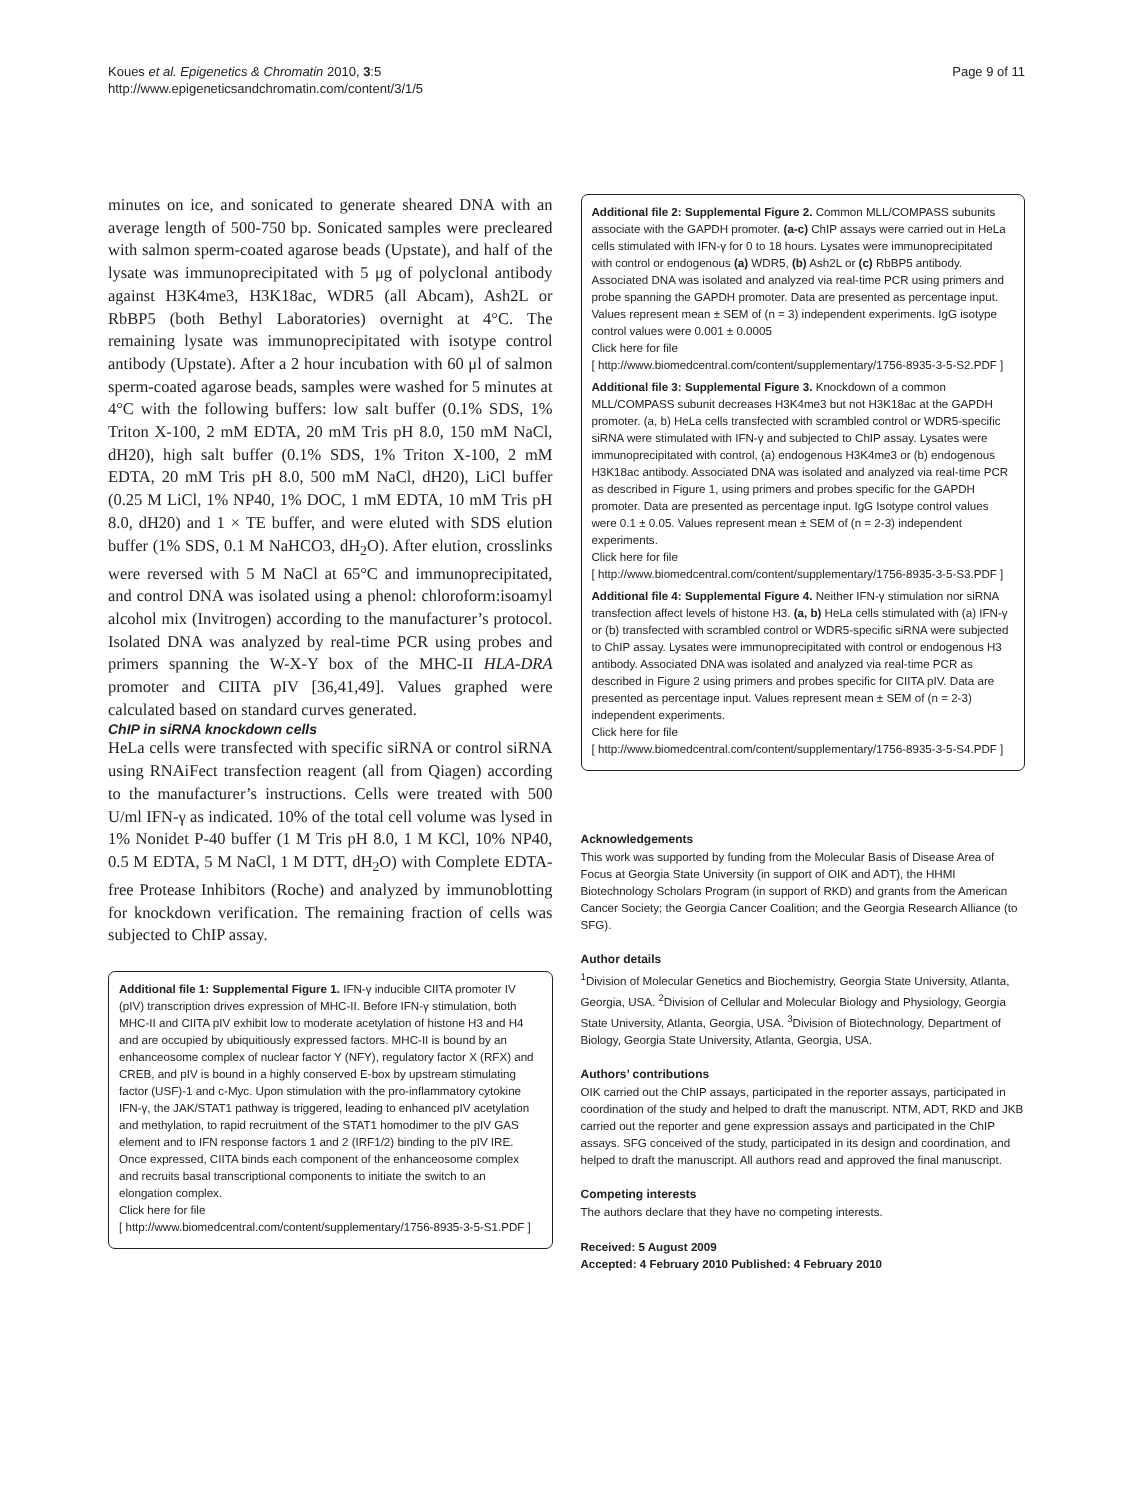Koues et al. Epigenetics & Chromatin 2010, 3:5
http://www.epigeneticsandchromatin.com/content/3/1/5
Page 9 of 11
minutes on ice, and sonicated to generate sheared DNA with an average length of 500-750 bp. Sonicated samples were precleared with salmon sperm-coated agarose beads (Upstate), and half of the lysate was immunoprecipitated with 5 μg of polyclonal antibody against H3K4me3, H3K18ac, WDR5 (all Abcam), Ash2L or RbBP5 (both Bethyl Laboratories) overnight at 4°C. The remaining lysate was immunoprecipitated with isotype control antibody (Upstate). After a 2 hour incubation with 60 μl of salmon sperm-coated agarose beads, samples were washed for 5 minutes at 4°C with the following buffers: low salt buffer (0.1% SDS, 1% Triton X-100, 2 mM EDTA, 20 mM Tris pH 8.0, 150 mM NaCl, dH20), high salt buffer (0.1% SDS, 1% Triton X-100, 2 mM EDTA, 20 mM Tris pH 8.0, 500 mM NaCl, dH20), LiCl buffer (0.25 M LiCl, 1% NP40, 1% DOC, 1 mM EDTA, 10 mM Tris pH 8.0, dH20) and 1 × TE buffer, and were eluted with SDS elution buffer (1% SDS, 0.1 M NaHCO3, dH<sub>2</sub>O). After elution, crosslinks were reversed with 5 M NaCl at 65°C and immunoprecipitated, and control DNA was isolated using a phenol: chloroform:isoamyl alcohol mix (Invitrogen) according to the manufacturer’s protocol. Isolated DNA was analyzed by real-time PCR using probes and primers spanning the W-X-Y box of the MHC-II HLA-DRA promoter and CIITA pIV [36,41,49]. Values graphed were calculated based on standard curves generated.
ChIP in siRNA knockdown cells
HeLa cells were transfected with specific siRNA or control siRNA using RNAiFect transfection reagent (all from Qiagen) according to the manufacturer’s instructions. Cells were treated with 500 U/ml IFN-γ as indicated. 10% of the total cell volume was lysed in 1% Nonidet P-40 buffer (1 M Tris pH 8.0, 1 M KCl, 10% NP40, 0.5 M EDTA, 5 M NaCl, 1 M DTT, dH<sub>2</sub>O) with Complete EDTA-free Protease Inhibitors (Roche) and analyzed by immunoblotting for knockdown verification. The remaining fraction of cells was subjected to ChIP assay.
Additional file 1: Supplemental Figure 1. IFN-γ inducible CIITA promoter IV (pIV) transcription drives expression of MHC-II. Before IFN-γ stimulation, both MHC-II and CIITA pIV exhibit low to moderate acetylation of histone H3 and H4 and are occupied by ubiquitiously expressed factors. MHC-II is bound by an enhanceosome complex of nuclear factor Y (NFY), regulatory factor X (RFX) and CREB, and pIV is bound in a highly conserved E-box by upstream stimulating factor (USF)-1 and c-Myc. Upon stimulation with the pro-inflammatory cytokine IFN-γ, the JAK/STAT1 pathway is triggered, leading to enhanced pIV acetylation and methylation, to rapid recruitment of the STAT1 homodimer to the pIV GAS element and to IFN response factors 1 and 2 (IRF1/2) binding to the pIV IRE. Once expressed, CIITA binds each component of the enhanceosome complex and recruits basal transcriptional components to initiate the switch to an elongation complex.
Click here for file
[ http://www.biomedcentral.com/content/supplementary/1756-8935-3-5-S1.PDF ]
Additional file 2: Supplemental Figure 2. Common MLL/COMPASS subunits associate with the GAPDH promoter. (a-c) ChIP assays were carried out in HeLa cells stimulated with IFN-γ for 0 to 18 hours. Lysates were immunoprecipitated with control or endogenous (a) WDR5, (b) Ash2L or (c) RbBP5 antibody. Associated DNA was isolated and analyzed via real-time PCR using primers and probe spanning the GAPDH promoter. Data are presented as percentage input. Values represent mean ± SEM of (n = 3) independent experiments. IgG isotype control values were 0.001 ± 0.0005
Click here for file
[ http://www.biomedcentral.com/content/supplementary/1756-8935-3-5-S2.PDF ]
Additional file 3: Supplemental Figure 3. Knockdown of a common MLL/COMPASS subunit decreases H3K4me3 but not H3K18ac at the GAPDH promoter. (a, b) HeLa cells transfected with scrambled control or WDR5-specific siRNA were stimulated with IFN-γ and subjected to ChIP assay. Lysates were immunoprecipitated with control, (a) endogenous H3K4me3 or (b) endogenous H3K18ac antibody. Associated DNA was isolated and analyzed via real-time PCR as described in Figure 1, using primers and probes specific for the GAPDH promoter. Data are presented as percentage input. IgG Isotype control values were 0.1 ± 0.05. Values represent mean ± SEM of (n = 2-3) independent experiments.
Click here for file
[ http://www.biomedcentral.com/content/supplementary/1756-8935-3-5-S3.PDF ]
Additional file 4: Supplemental Figure 4. Neither IFN-γ stimulation nor siRNA transfection affect levels of histone H3. (a, b) HeLa cells stimulated with (a) IFN-γ or (b) transfected with scrambled control or WDR5-specific siRNA were subjected to ChIP assay. Lysates were immunoprecipitated with control or endogenous H3 antibody. Associated DNA was isolated and analyzed via real-time PCR as described in Figure 2 using primers and probes specific for CIITA pIV. Data are presented as percentage input. Values represent mean ± SEM of (n = 2-3) independent experiments.
Click here for file
[ http://www.biomedcentral.com/content/supplementary/1756-8935-3-5-S4.PDF ]
Acknowledgements
This work was supported by funding from the Molecular Basis of Disease Area of Focus at Georgia State University (in support of OIK and ADT), the HHMI Biotechnology Scholars Program (in support of RKD) and grants from the American Cancer Society; the Georgia Cancer Coalition; and the Georgia Research Alliance (to SFG).
Author details
<sup>1</sup>Division of Molecular Genetics and Biochemistry, Georgia State University, Atlanta, Georgia, USA. <sup>2</sup>Division of Cellular and Molecular Biology and Physiology, Georgia State University, Atlanta, Georgia, USA. <sup>3</sup>Division of Biotechnology, Department of Biology, Georgia State University, Atlanta, Georgia, USA.
Authors’ contributions
OIK carried out the ChIP assays, participated in the reporter assays, participated in coordination of the study and helped to draft the manuscript. NTM, ADT, RKD and JKB carried out the reporter and gene expression assays and participated in the ChIP assays. SFG conceived of the study, participated in its design and coordination, and helped to draft the manuscript. All authors read and approved the final manuscript.
Competing interests
The authors declare that they have no competing interests.
Received: 5 August 2009
Accepted: 4 February 2010 Published: 4 February 2010